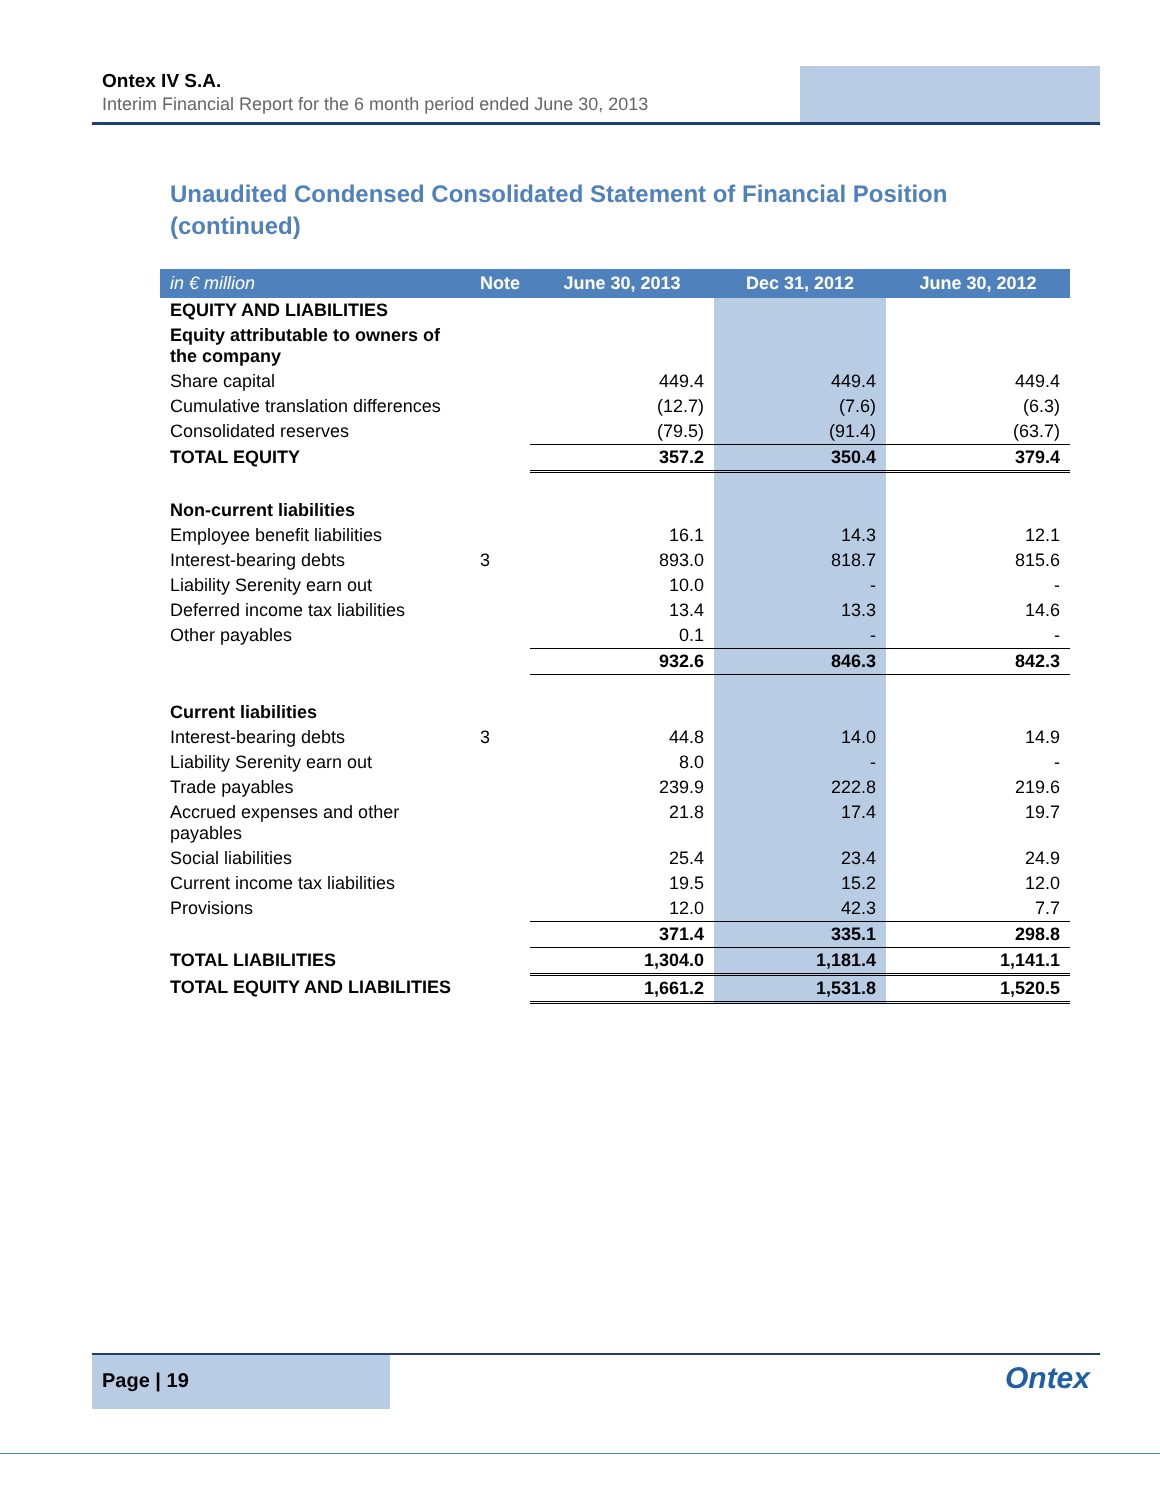Ontex IV S.A.
Interim Financial Report for the 6 month period ended June 30, 2013
Unaudited Condensed Consolidated Statement of Financial Position (continued)
| in € million | Note | June 30, 2013 | Dec 31, 2012 | June 30, 2012 |
| --- | --- | --- | --- | --- |
| EQUITY AND LIABILITIES | | | | |
| Equity attributable to owners of the company | | | | |
| Share capital | | 449.4 | 449.4 | 449.4 |
| Cumulative translation differences | | (12.7) | (7.6) | (6.3) |
| Consolidated reserves | | (79.5) | (91.4) | (63.7) |
| TOTAL EQUITY | | 357.2 | 350.4 | 379.4 |
| Non-current liabilities | | | | |
| Employee benefit liabilities | | 16.1 | 14.3 | 12.1 |
| Interest-bearing debts | 3 | 893.0 | 818.7 | 815.6 |
| Liability Serenity earn out | | 10.0 | - | - |
| Deferred income tax liabilities | | 13.4 | 13.3 | 14.6 |
| Other payables | | 0.1 | - | - |
| | | 932.6 | 846.3 | 842.3 |
| Current liabilities | | | | |
| Interest-bearing debts | 3 | 44.8 | 14.0 | 14.9 |
| Liability Serenity earn out | | 8.0 | - | - |
| Trade payables | | 239.9 | 222.8 | 219.6 |
| Accrued expenses and other payables | | 21.8 | 17.4 | 19.7 |
| Social liabilities | | 25.4 | 23.4 | 24.9 |
| Current income tax liabilities | | 19.5 | 15.2 | 12.0 |
| Provisions | | 12.0 | 42.3 | 7.7 |
| | | 371.4 | 335.1 | 298.8 |
| TOTAL LIABILITIES | | 1,304.0 | 1,181.4 | 1,141.1 |
| TOTAL EQUITY AND LIABILITIES | | 1,661.2 | 1,531.8 | 1,520.5 |
Page | 19
Ontex